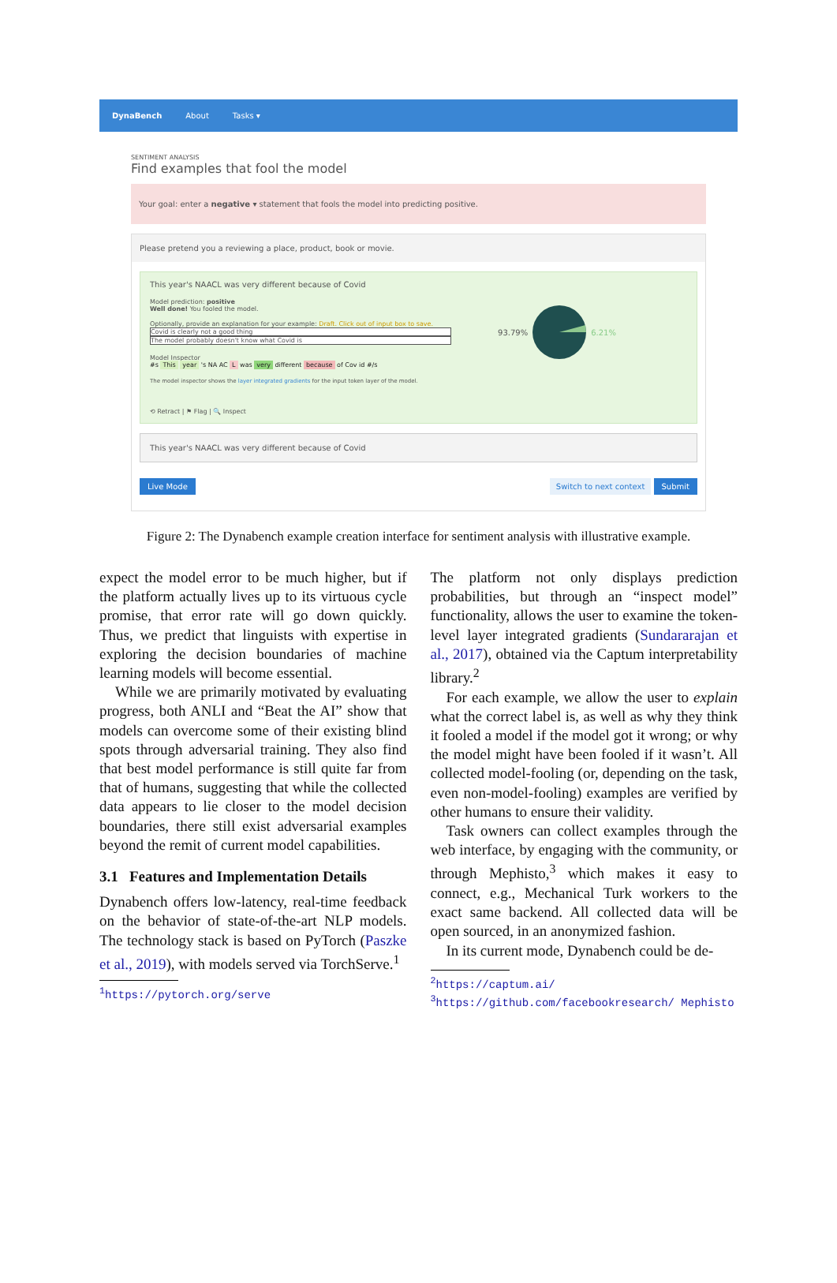DynaBench About Tasks ▾
SENTIMENT ANALYSIS
Find examples that fool the model
Your goal: enter a negative ▾ statement that fools the model into predicting positive.
Please pretend you a reviewing a place, product, book or movie.
This year's NAACL was very different because of Covid
Model prediction: positive
Well done! You fooled the model.
Optionally, provide an explanation for your example: Draft. Click out of input box to save.
Covid is clearly not a good thing
The model probably doesn't know what Covid is
Model Inspector
#s This year 's NA AC L was very different because of Cov id #/s
The model inspector shows the layer integrated gradients for the input token layer of the model.
93.79% 6.21%
⟲ Retract | ⚑ Flag | 🔍 Inspect
This year's NAACL was very different because of Covid
Live Mode Switch to next context Submit
Figure 2: The Dynabench example creation interface for sentiment analysis with illustrative example.
expect the model error to be much higher, but if the platform actually lives up to its virtuous cycle promise, that error rate will go down quickly. Thus, we predict that linguists with expertise in exploring the decision boundaries of machine learning models will become essential.
While we are primarily motivated by evaluating progress, both ANLI and “Beat the AI” show that models can overcome some of their existing blind spots through adversarial training. They also find that best model performance is still quite far from that of humans, suggesting that while the collected data appears to lie closer to the model decision boundaries, there still exist adversarial examples beyond the remit of current model capabilities.
3.1 Features and Implementation Details
Dynabench offers low-latency, real-time feedback on the behavior of state-of-the-art NLP models. The technology stack is based on PyTorch (Paszke et al., 2019), with models served via TorchServe.<sup>1</sup>
<sup>1</sup> https://pytorch.org/serve
The platform not only displays prediction probabilities, but through an “inspect model” functionality, allows the user to examine the token-level layer integrated gradients (Sundararajan et al., 2017), obtained via the Captum interpretability library.<sup>2</sup>
For each example, we allow the user to explain what the correct label is, as well as why they think it fooled a model if the model got it wrong; or why the model might have been fooled if it wasn’t. All collected model-fooling (or, depending on the task, even non-model-fooling) examples are verified by other humans to ensure their validity.
Task owners can collect examples through the web interface, by engaging with the community, or through Mephisto,<sup>3</sup> which makes it easy to connect, e.g., Mechanical Turk workers to the exact same backend. All collected data will be open sourced, in an anonymized fashion.
In its current mode, Dynabench could be de-
<sup>2</sup> https://captum.ai/
<sup>3</sup> https://github.com/facebookresearch/ Mephisto